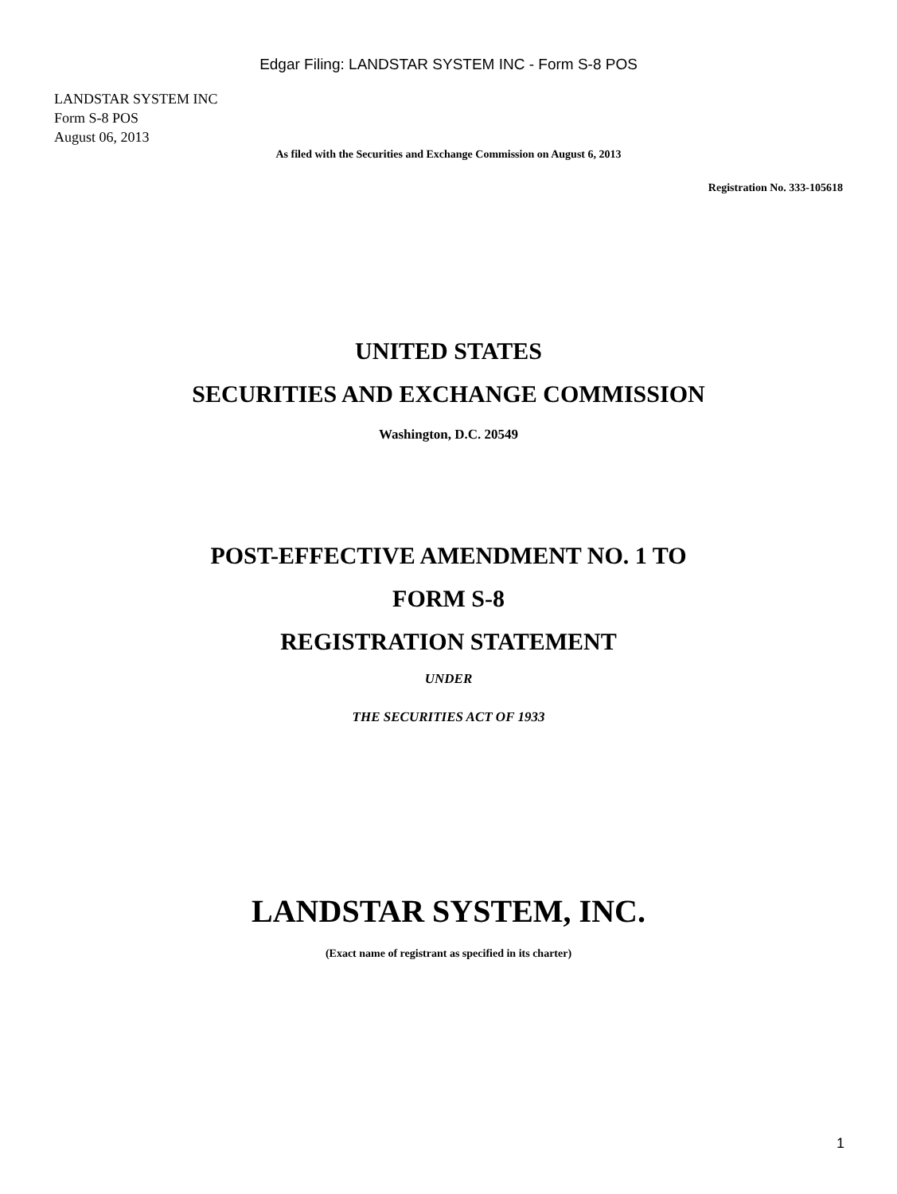Edgar Filing: LANDSTAR SYSTEM INC - Form S-8 POS
LANDSTAR SYSTEM INC
Form S-8 POS
August 06, 2013
As filed with the Securities and Exchange Commission on August 6, 2013
Registration No. 333-105618
UNITED STATES
SECURITIES AND EXCHANGE COMMISSION
Washington, D.C. 20549
POST-EFFECTIVE AMENDMENT NO. 1 TO
FORM S-8
REGISTRATION STATEMENT
UNDER
THE SECURITIES ACT OF 1933
LANDSTAR SYSTEM, INC.
(Exact name of registrant as specified in its charter)
1